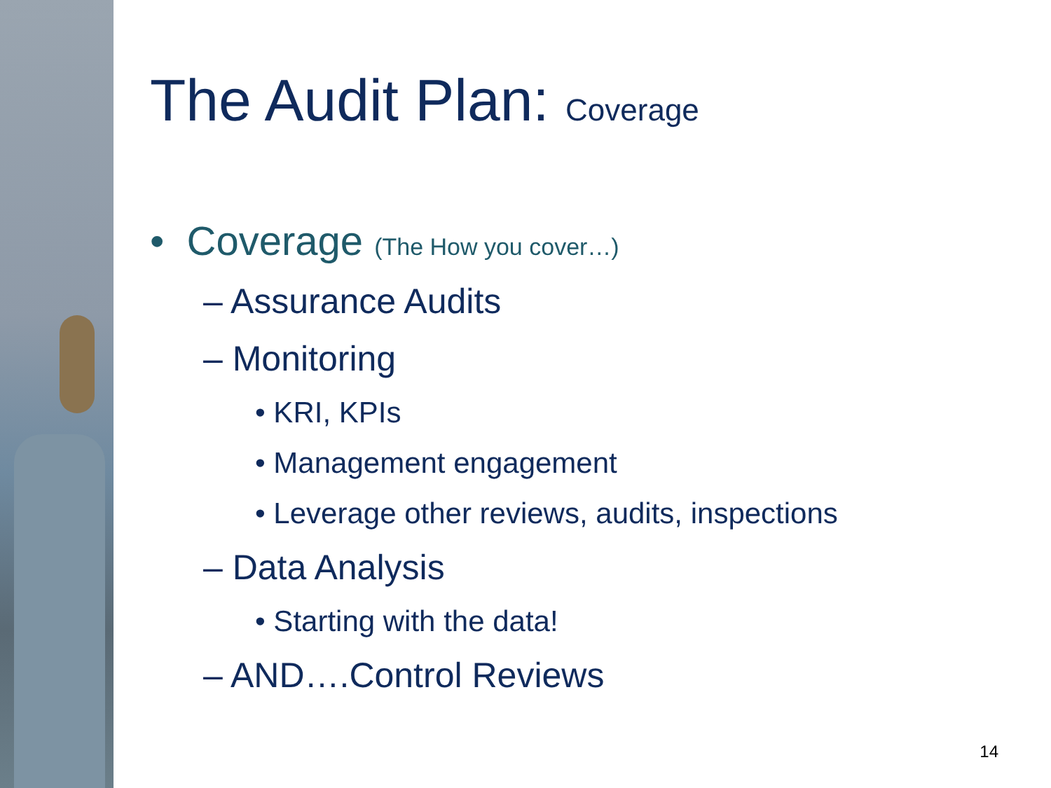The Audit Plan: Coverage
• Coverage (The How you cover…)
– Assurance Audits
– Monitoring
• KRI, KPIs
• Management engagement
• Leverage other reviews, audits, inspections
– Data Analysis
• Starting with the data!
– AND….Control Reviews
14